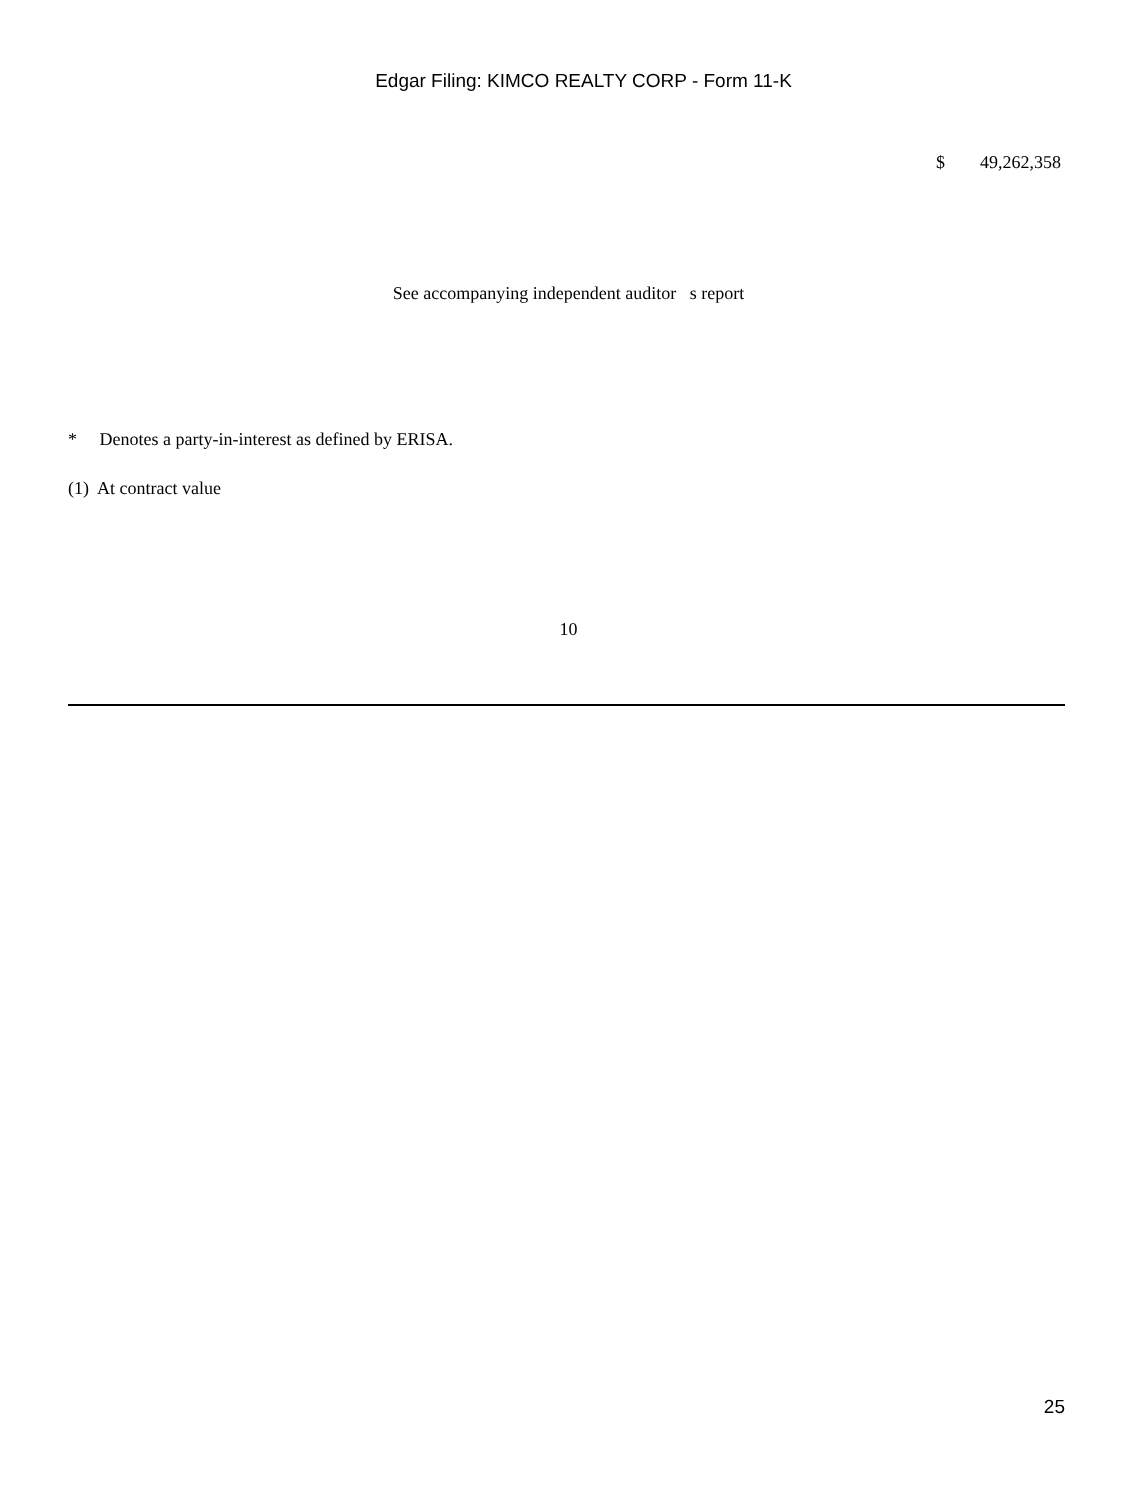Edgar Filing: KIMCO REALTY CORP - Form 11-K
| $ | 49,262,358 |
See accompanying independent auditor s report
* Denotes a party-in-interest as defined by ERISA.
(1) At contract value
10
25